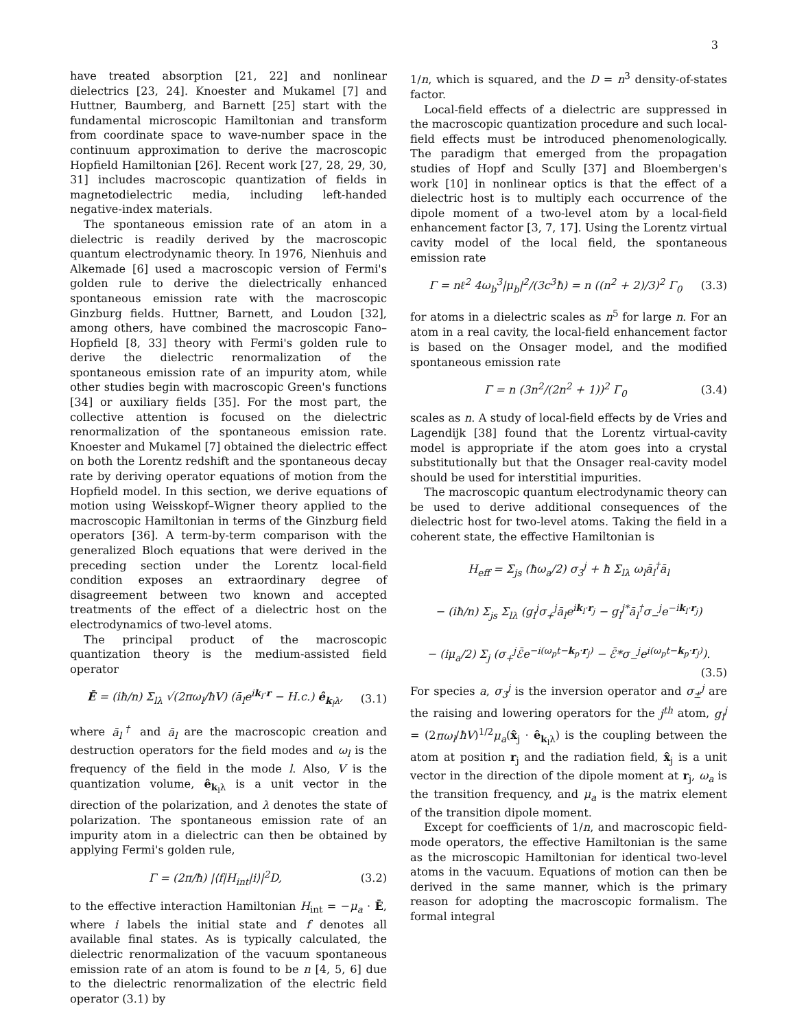3
have treated absorption [21, 22] and nonlinear dielectrics [23, 24]. Knoester and Mukamel [7] and Huttner, Baumberg, and Barnett [25] start with the fundamental microscopic Hamiltonian and transform from coordinate space to wave-number space in the continuum approximation to derive the macroscopic Hopfield Hamiltonian [26]. Recent work [27, 28, 29, 30, 31] includes macroscopic quantization of fields in magnetodielectric media, including left-handed negative-index materials.
The spontaneous emission rate of an atom in a dielectric is readily derived by the macroscopic quantum electrodynamic theory. In 1976, Nienhuis and Alkemade [6] used a macroscopic version of Fermi's golden rule to derive the dielectrically enhanced spontaneous emission rate with the macroscopic Ginzburg fields. Huttner, Barnett, and Loudon [32], among others, have combined the macroscopic Fano–Hopfield [8, 33] theory with Fermi's golden rule to derive the dielectric renormalization of the spontaneous emission rate of an impurity atom, while other studies begin with macroscopic Green's functions [34] or auxiliary fields [35]. For the most part, the collective attention is focused on the dielectric renormalization of the spontaneous emission rate. Knoester and Mukamel [7] obtained the dielectric effect on both the Lorentz redshift and the spontaneous decay rate by deriving operator equations of motion from the Hopfield model. In this section, we derive equations of motion using Weisskopf–Wigner theory applied to the macroscopic Hamiltonian in terms of the Ginzburg field operators [36]. A term-by-term comparison with the generalized Bloch equations that were derived in the preceding section under the Lorentz local-field condition exposes an extraordinary degree of disagreement between two known and accepted treatments of the effect of a dielectric host on the electrodynamics of two-level atoms.
The principal product of the macroscopic quantization theory is the medium-assisted field operator
Ē = (iħ/n) Σ<sub>lλ</sub> √(2πω<sub>l</sub>/ħV) (ā<sub>l</sub>e<sup>ik<sub>l</sub>·r</sup> − H.c.) ê<sub>k<sub>l</sub>λ</sub>, (3.1)
where ā<sub>l</sub><sup>†</sup> and ā<sub>l</sub> are the macroscopic creation and destruction operators for the field modes and ω<sub>l</sub> is the frequency of the field in the mode l. Also, V is the quantization volume, ê<sub>k<sub>l</sub>λ</sub> is a unit vector in the direction of the polarization, and λ denotes the state of polarization. The spontaneous emission rate of an impurity atom in a dielectric can then be obtained by applying Fermi's golden rule,
Γ = (2π/ħ) |⟨f|H<sub>int</sub>|i⟩|<sup>2</sup>D, (3.2)
to the effective interaction Hamiltonian H<sub>int</sub> = −μ<sub>a</sub> · Ē, where i labels the initial state and f denotes all available final states. As is typically calculated, the dielectric renormalization of the vacuum spontaneous emission rate of an atom is found to be n [4, 5, 6] due to the dielectric renormalization of the electric field operator (3.1) by
1/n, which is squared, and the D = n<sup>3</sup> density-of-states factor.
Local-field effects of a dielectric are suppressed in the macroscopic quantization procedure and such local-field effects must be introduced phenomenologically. The paradigm that emerged from the propagation studies of Hopf and Scully [37] and Bloembergen's work [10] in nonlinear optics is that the effect of a dielectric host is to multiply each occurrence of the dipole moment of a two-level atom by a local-field enhancement factor [3, 7, 17]. Using the Lorentz virtual cavity model of the local field, the spontaneous emission rate
Γ = nℓ<sup>2</sup> 4ω<sub>b</sub><sup>3</sup>|μ<sub>b</sub>|<sup>2</sup>/(3c<sup>3</sup>ħ) = n ((n<sup>2</sup> + 2)/3)<sup>2</sup> Γ<sub>0</sub> (3.3)
for atoms in a dielectric scales as n<sup>5</sup> for large n. For an atom in a real cavity, the local-field enhancement factor is based on the Onsager model, and the modified spontaneous emission rate
Γ = n (3n<sup>2</sup>/(2n<sup>2</sup> + 1))<sup>2</sup> Γ<sub>0</sub> (3.4)
scales as n. A study of local-field effects by de Vries and Lagendijk [38] found that the Lorentz virtual-cavity model is appropriate if the atom goes into a crystal substitutionally but that the Onsager real-cavity model should be used for interstitial impurities.
The macroscopic quantum electrodynamic theory can be used to derive additional consequences of the dielectric host for two-level atoms. Taking the field in a coherent state, the effective Hamiltonian is
H<sub>eff</sub> = Σ<sub>js</sub> (ħω<sub>a</sub>/2) σ<sub>3</sub><sup>j</sup> + ħ Σ<sub>lλ</sub> ω<sub>l</sub>ā<sub>l</sub><sup>†</sup>ā<sub>l</sub>
− (iħ/n) Σ<sub>js</sub> Σ<sub>lλ</sub> (g<sub>l</sub><sup>j</sup>σ<sub>+</sub><sup>j</sup>ā<sub>l</sub>e<sup>ik<sub>l</sub>·r<sub>j</sub></sup> − g<sub>l</sub><sup>j*</sup>ā<sub>l</sub><sup>†</sup>σ<sub>−</sub><sup>j</sup>e<sup>−ik<sub>l</sub>·r<sub>j</sub></sup>)
− (iμ<sub>a</sub>/2) Σ<sub>j</sub> (σ<sub>+</sub><sup>j</sup>ℰ̄e<sup>−i(ω<sub>p</sub>t−k<sub>p</sub>·r<sub>j</sub>)</sup> − ℰ̄*σ<sub>−</sub><sup>j</sup>e<sup>i(ω<sub>p</sub>t−k<sub>p</sub>·r<sub>j</sub>)</sup>).
(3.5)
For species a, σ<sub>3</sub><sup>j</sup> is the inversion operator and σ<sub>±</sub><sup>j</sup> are the raising and lowering operators for the j<sup>th</sup> atom, g<sub>l</sub><sup>j</sup> = (2πω<sub>l</sub>/ħV)<sup>1/2</sup>μ<sub>a</sub>(x̂<sub>j</sub> · ê<sub>k<sub>l</sub>λ</sub>) is the coupling between the atom at position r<sub>j</sub> and the radiation field, x̂<sub>j</sub> is a unit vector in the direction of the dipole moment at r<sub>j</sub>, ω<sub>a</sub> is the transition frequency, and μ<sub>a</sub> is the matrix element of the transition dipole moment.
Except for coefficients of 1/n, and macroscopic field-mode operators, the effective Hamiltonian is the same as the microscopic Hamiltonian for identical two-level atoms in the vacuum. Equations of motion can then be derived in the same manner, which is the primary reason for adopting the macroscopic formalism. The formal integral